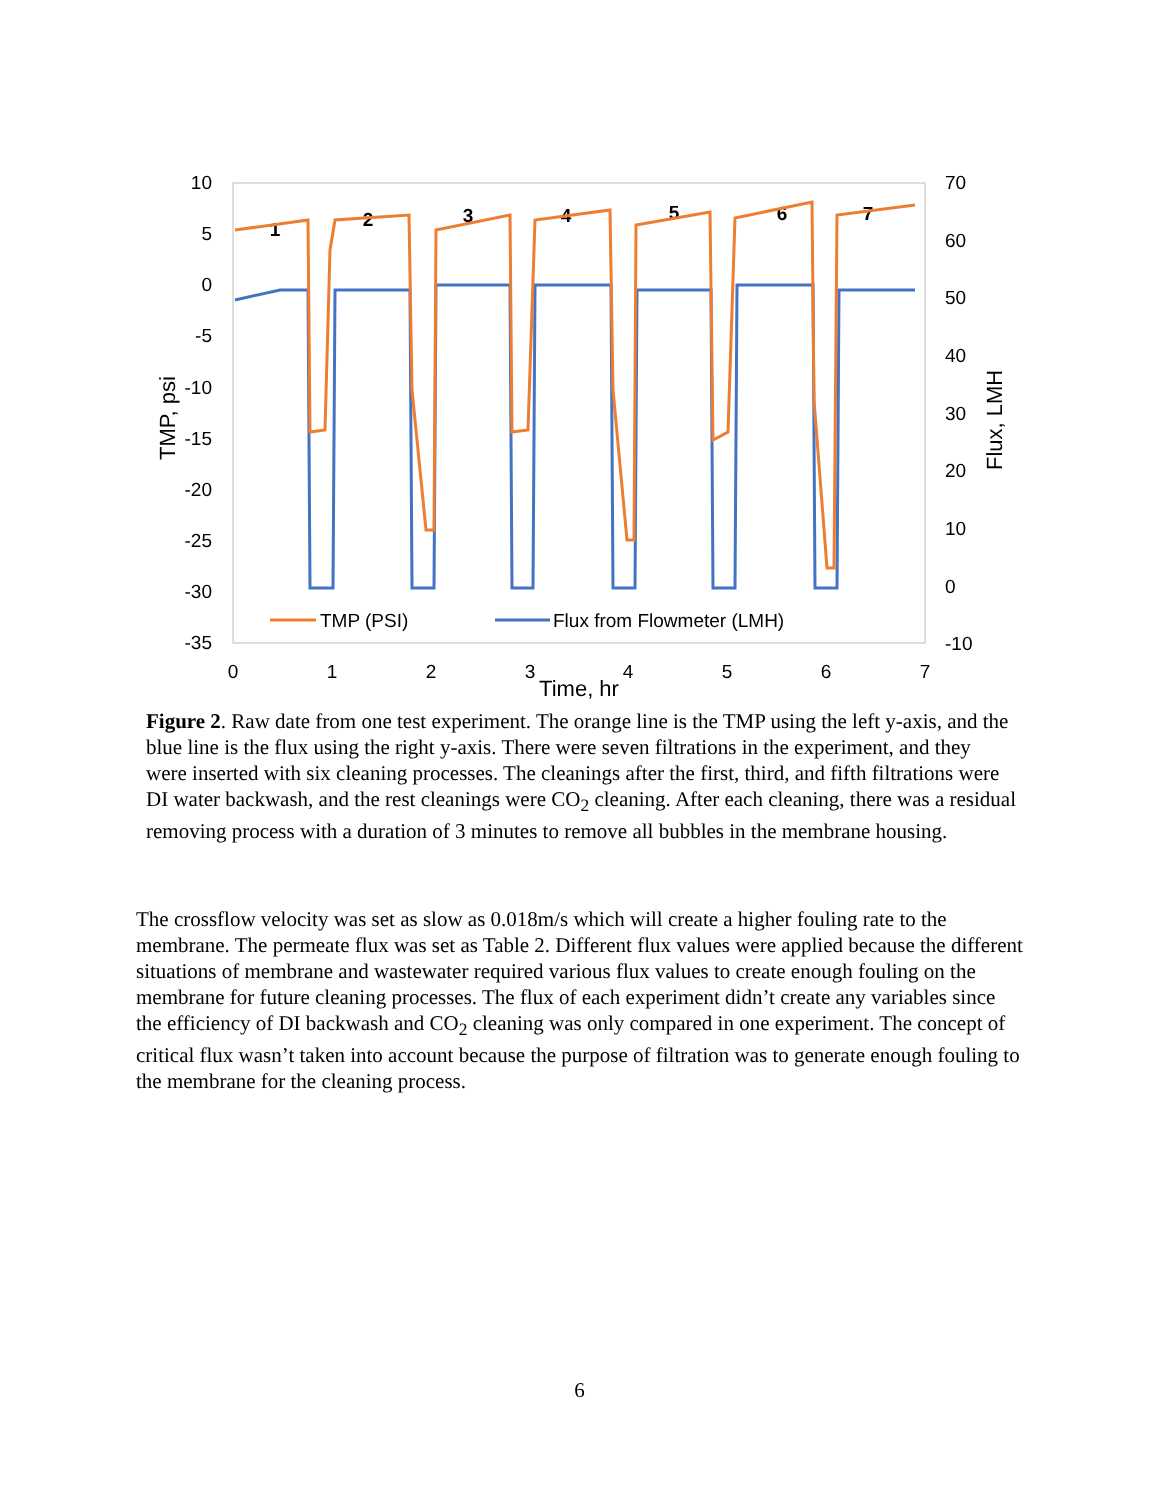10
5
0
-5
-10
-15
-20
-25
-30
-35
70
60
50
40
30
20
10
0
-10
0
1
2
3
4
5
6
7
Time, hr
TMP, psi
Flux, LMH
1
2
3
4
5
6
7
TMP (PSI)
Flux from Flowmeter (LMH)
Figure 2. Raw date from one test experiment. The orange line is the TMP using the left y-axis, and the blue line is the flux using the right y-axis. There were seven filtrations in the experiment, and they were inserted with six cleaning processes. The cleanings after the first, third, and fifth filtrations were DI water backwash, and the rest cleanings were CO<sub>2</sub> cleaning. After each cleaning, there was a residual removing process with a duration of 3 minutes to remove all bubbles in the membrane housing.
The crossflow velocity was set as slow as 0.018m/s which will create a higher fouling rate to the membrane. The permeate flux was set as Table 2. Different flux values were applied because the different situations of membrane and wastewater required various flux values to create enough fouling on the membrane for future cleaning processes. The flux of each experiment didn’t create any variables since the efficiency of DI backwash and CO<sub>2</sub> cleaning was only compared in one experiment. The concept of critical flux wasn’t taken into account because the purpose of filtration was to generate enough fouling to the membrane for the cleaning process.
6